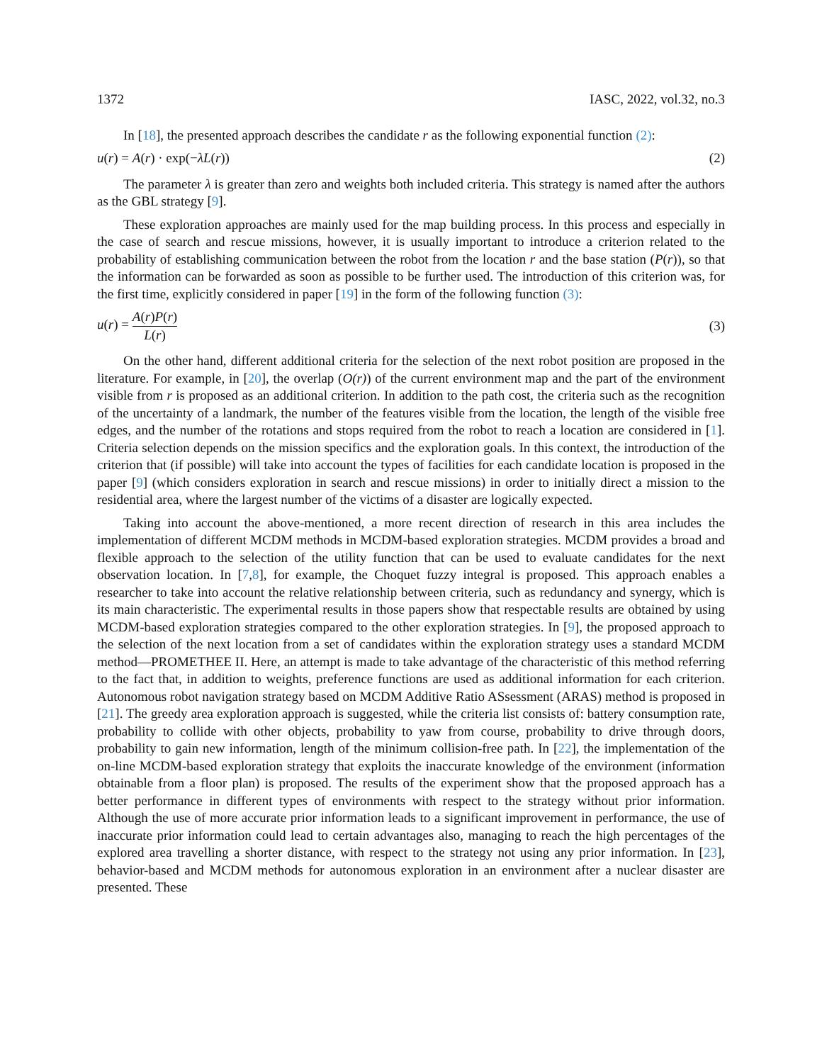1372 IASC, 2022, vol.32, no.3
In [18], the presented approach describes the candidate r as the following exponential function (2):
u(r) = A(r) · exp(−λL(r)) (2)
The parameter λ is greater than zero and weights both included criteria. This strategy is named after the authors as the GBL strategy [9].
These exploration approaches are mainly used for the map building process. In this process and especially in the case of search and rescue missions, however, it is usually important to introduce a criterion related to the probability of establishing communication between the robot from the location r and the base station (P(r)), so that the information can be forwarded as soon as possible to be further used. The introduction of this criterion was, for the first time, explicitly considered in paper [19] in the form of the following function (3):
u(r) = A(r)P(r) L(r) (3)
On the other hand, different additional criteria for the selection of the next robot position are proposed in the literature. For example, in [20], the overlap (O(r)) of the current environment map and the part of the environment visible from r is proposed as an additional criterion. In addition to the path cost, the criteria such as the recognition of the uncertainty of a landmark, the number of the features visible from the location, the length of the visible free edges, and the number of the rotations and stops required from the robot to reach a location are considered in [1]. Criteria selection depends on the mission specifics and the exploration goals. In this context, the introduction of the criterion that (if possible) will take into account the types of facilities for each candidate location is proposed in the paper [9] (which considers exploration in search and rescue missions) in order to initially direct a mission to the residential area, where the largest number of the victims of a disaster are logically expected.
Taking into account the above-mentioned, a more recent direction of research in this area includes the implementation of different MCDM methods in MCDM-based exploration strategies. MCDM provides a broad and flexible approach to the selection of the utility function that can be used to evaluate candidates for the next observation location. In [7,8], for example, the Choquet fuzzy integral is proposed. This approach enables a researcher to take into account the relative relationship between criteria, such as redundancy and synergy, which is its main characteristic. The experimental results in those papers show that respectable results are obtained by using MCDM-based exploration strategies compared to the other exploration strategies. In [9], the proposed approach to the selection of the next location from a set of candidates within the exploration strategy uses a standard MCDM method—PROMETHEE II. Here, an attempt is made to take advantage of the characteristic of this method referring to the fact that, in addition to weights, preference functions are used as additional information for each criterion. Autonomous robot navigation strategy based on MCDM Additive Ratio ASsessment (ARAS) method is proposed in [21]. The greedy area exploration approach is suggested, while the criteria list consists of: battery consumption rate, probability to collide with other objects, probability to yaw from course, probability to drive through doors, probability to gain new information, length of the minimum collision-free path. In [22], the implementation of the on-line MCDM-based exploration strategy that exploits the inaccurate knowledge of the environment (information obtainable from a floor plan) is proposed. The results of the experiment show that the proposed approach has a better performance in different types of environments with respect to the strategy without prior information. Although the use of more accurate prior information leads to a significant improvement in performance, the use of inaccurate prior information could lead to certain advantages also, managing to reach the high percentages of the explored area travelling a shorter distance, with respect to the strategy not using any prior information. In [23], behavior-based and MCDM methods for autonomous exploration in an environment after a nuclear disaster are presented. These